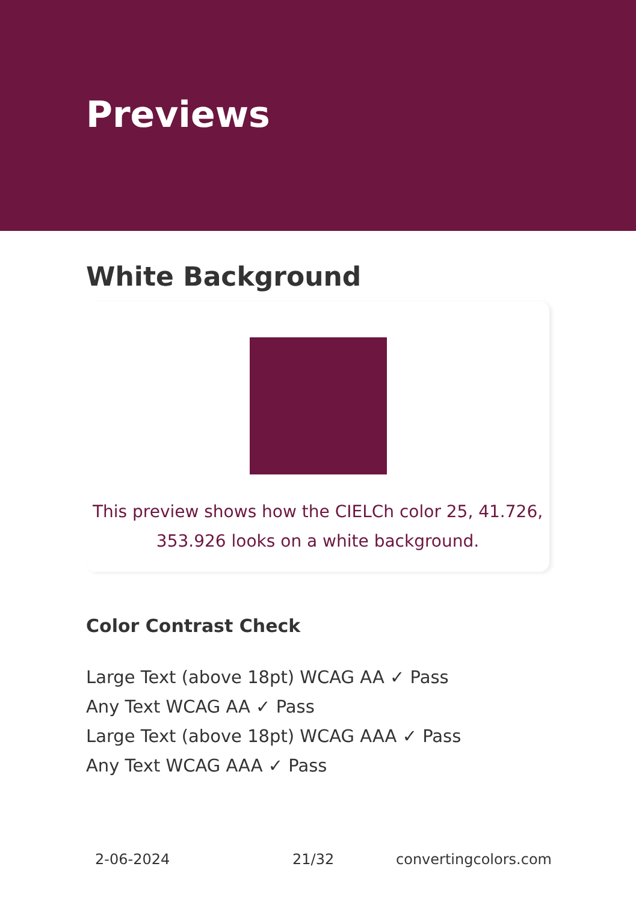Previews
White Background
This preview shows how the CIELCh color 25, 41.726,
353.926 looks on a white background.
Color Contrast Check
Large Text (above 18pt) WCAG AA ✓ Pass
Any Text WCAG AA ✓ Pass
Large Text (above 18pt) WCAG AAA ✓ Pass
Any Text WCAG AAA ✓ Pass
2-06-2024 21/32 convertingcolors.com